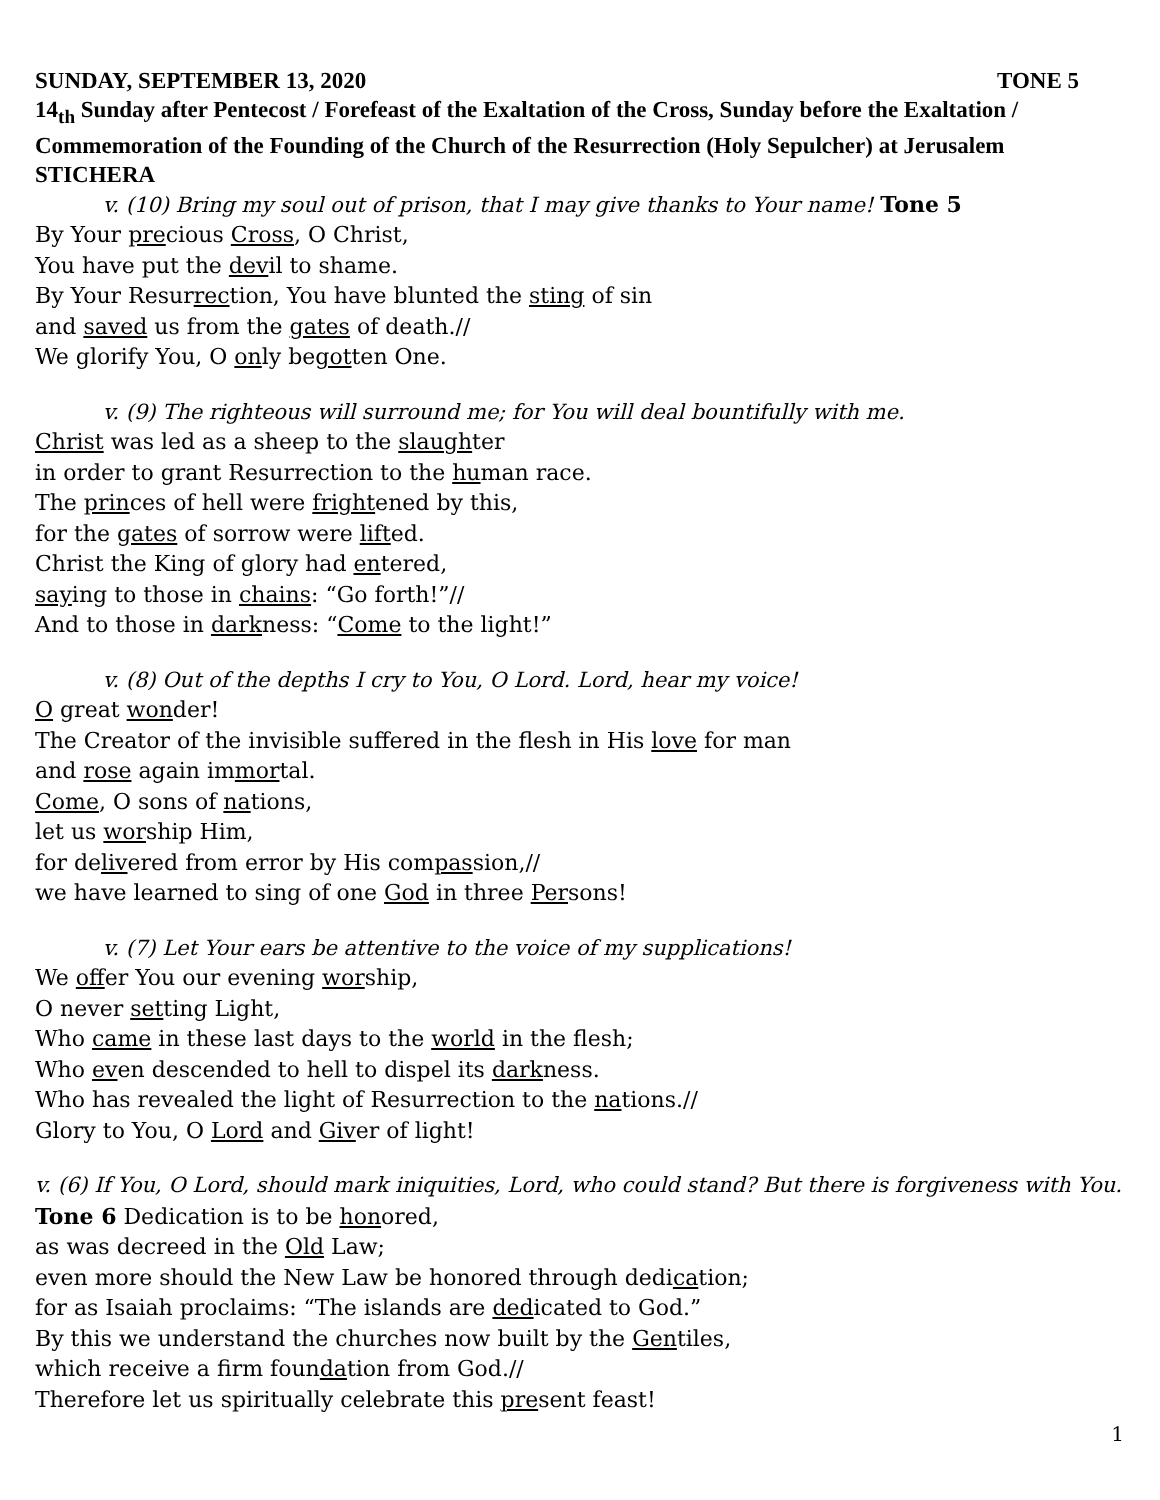SUNDAY, SEPTEMBER 13, 2020 TONE 5
14<sub>th</sub> Sunday after Pentecost / Forefeast of the Exaltation of the Cross, Sunday before the Exaltation / Commemoration of the Founding of the Church of the Resurrection (Holy Sepulcher) at Jerusalem
STICHERA
v. (10) Bring my soul out of prison, that I may give thanks to Your name! Tone 5
By Your precious Cross, O Christ,
You have put the devil to shame.
By Your Resurrection, You have blunted the sting of sin
and saved us from the gates of death.//
We glorify You, O only begotten One.
v. (9) The righteous will surround me; for You will deal bountifully with me.
Christ was led as a sheep to the slaughter
in order to grant Resurrection to the human race.
The princes of hell were frightened by this,
for the gates of sorrow were lifted.
Christ the King of glory had entered,
saying to those in chains: “Go forth!”//
And to those in darkness: “Come to the light!”
v. (8) Out of the depths I cry to You, O Lord. Lord, hear my voice!
O great wonder!
The Creator of the invisible suffered in the flesh in His love for man
and rose again immortal.
Come, O sons of nations,
let us worship Him,
for delivered from error by His compassion,//
we have learned to sing of one God in three Persons!
v. (7) Let Your ears be attentive to the voice of my supplications!
We offer You our evening worship,
O never setting Light,
Who came in these last days to the world in the flesh;
Who even descended to hell to dispel its darkness.
Who has revealed the light of Resurrection to the nations.//
Glory to You, O Lord and Giver of light!
v. (6) If You, O Lord, should mark iniquities, Lord, who could stand? But there is forgiveness with You.
Tone 6 Dedication is to be honored,
as was decreed in the Old Law;
even more should the New Law be honored through dedication;
for as Isaiah proclaims: “The islands are dedicated to God.”
By this we understand the churches now built by the Gentiles,
which receive a firm foundation from God.//
Therefore let us spiritually celebrate this present feast!
1